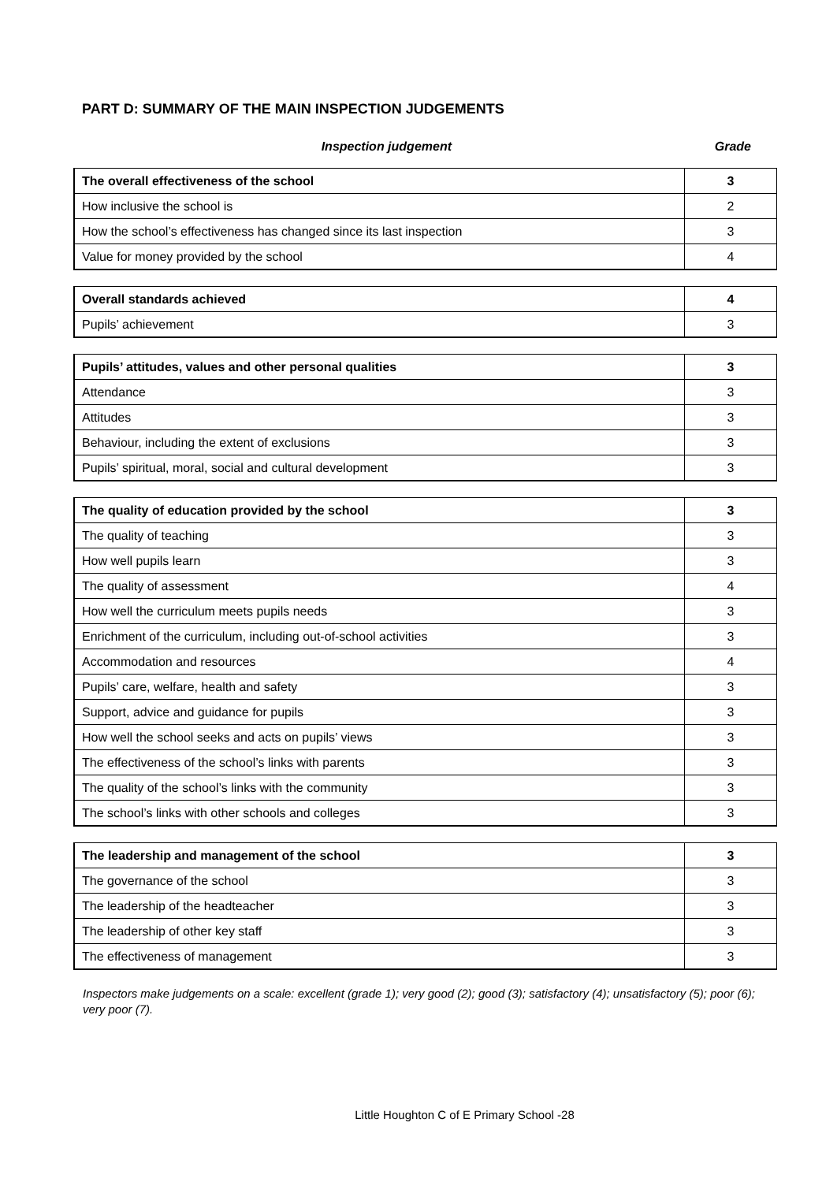PART D: SUMMARY OF THE MAIN INSPECTION JUDGEMENTS
Inspection judgement Grade
| The overall effectiveness of the school | 3 |
| How inclusive the school is | 2 |
| How the school’s effectiveness has changed since its last inspection | 3 |
| Value for money provided by the school | 4 |
| Overall standards achieved | 4 |
| Pupils’ achievement | 3 |
| Pupils’ attitudes, values and other personal qualities | 3 |
| Attendance | 3 |
| Attitudes | 3 |
| Behaviour, including the extent of exclusions | 3 |
| Pupils’ spiritual, moral, social and cultural development | 3 |
| The quality of education provided by the school | 3 |
| The quality of teaching | 3 |
| How well pupils learn | 3 |
| The quality of assessment | 4 |
| How well the curriculum meets pupils needs | 3 |
| Enrichment of the curriculum, including out-of-school activities | 3 |
| Accommodation and resources | 4 |
| Pupils’ care, welfare, health and safety | 3 |
| Support, advice and guidance for pupils | 3 |
| How well the school seeks and acts on pupils’ views | 3 |
| The effectiveness of the school’s links with parents | 3 |
| The quality of the school’s links with the community | 3 |
| The school’s links with other schools and colleges | 3 |
| The leadership and management of the school | 3 |
| The governance of the school | 3 |
| The leadership of the headteacher | 3 |
| The leadership of other key staff | 3 |
| The effectiveness of management | 3 |
Inspectors make judgements on a scale: excellent (grade 1); very good (2); good (3); satisfactory (4); unsatisfactory (5); poor (6); very poor (7).
Little Houghton C of E Primary School -28